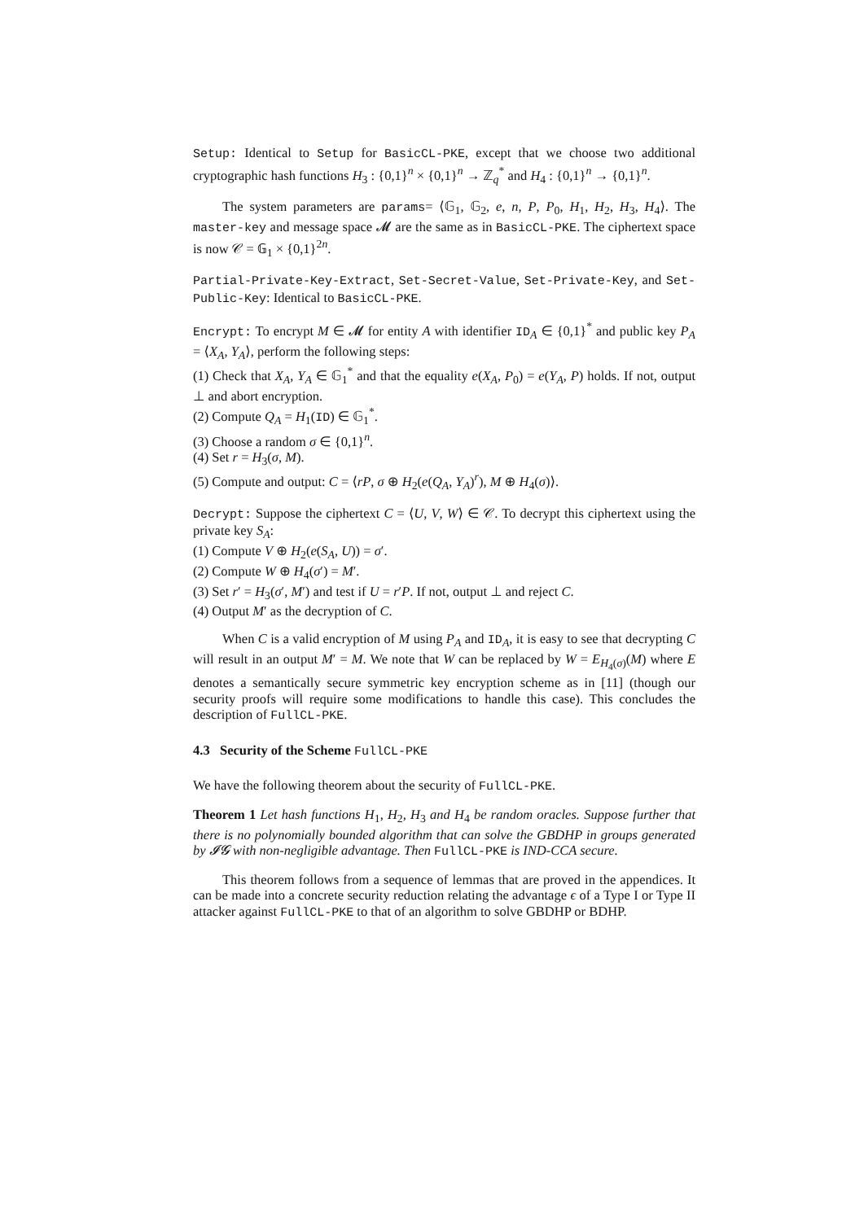Setup: Identical to Setup for BasicCL-PKE, except that we choose two additional cryptographic hash functions H<sub>3</sub> : {0,1}<sup>n</sup> × {0,1}<sup>n</sup> → ℤ<sub>q</sub><sup>*</sup> and H<sub>4</sub> : {0,1}<sup>n</sup> → {0,1}<sup>n</sup>.
The system parameters are params= ⟨𝔾<sub>1</sub>, 𝔾<sub>2</sub>, e, n, P, P<sub>0</sub>, H<sub>1</sub>, H<sub>2</sub>, H<sub>3</sub>, H<sub>4</sub>⟩. The master-key and message space 𝓜 are the same as in BasicCL-PKE. The ciphertext space is now 𝒞 = 𝔾<sub>1</sub> × {0,1}<sup>2n</sup>.
Partial-Private-Key-Extract, Set-Secret-Value, Set-Private-Key, and Set-Public-Key: Identical to BasicCL-PKE.
Encrypt: To encrypt M ∈ 𝓜 for entity A with identifier ID<sub>A</sub> ∈ {0,1}<sup>*</sup> and public key P<sub>A</sub> = ⟨X<sub>A</sub>, Y<sub>A</sub>⟩, perform the following steps:
(1) Check that X<sub>A</sub>, Y<sub>A</sub> ∈ 𝔾<sub>1</sub><sup>*</sup> and that the equality e(X<sub>A</sub>, P<sub>0</sub>) = e(Y<sub>A</sub>, P) holds. If not, output ⊥ and abort encryption.
(2) Compute Q<sub>A</sub> = H<sub>1</sub>(ID) ∈ 𝔾<sub>1</sub><sup>*</sup>.
(3) Choose a random σ ∈ {0,1}<sup>n</sup>.
(4) Set r = H<sub>3</sub>(σ, M).
(5) Compute and output: C = ⟨rP, σ ⊕ H<sub>2</sub>(e(Q<sub>A</sub>, Y<sub>A</sub>)<sup>r</sup>), M ⊕ H<sub>4</sub>(σ)⟩.
Decrypt: Suppose the ciphertext C = ⟨U, V, W⟩ ∈ 𝒞. To decrypt this ciphertext using the private key S<sub>A</sub>:
(1) Compute V ⊕ H<sub>2</sub>(e(S<sub>A</sub>, U)) = σ′.
(2) Compute W ⊕ H<sub>4</sub>(σ′) = M′.
(3) Set r′ = H<sub>3</sub>(σ′, M′) and test if U = r′P. If not, output ⊥ and reject C.
(4) Output M′ as the decryption of C.
When C is a valid encryption of M using P<sub>A</sub> and ID<sub>A</sub>, it is easy to see that decrypting C will result in an output M′ = M. We note that W can be replaced by W = E<sub>H<sub>4</sub>(σ)</sub>(M) where E denotes a semantically secure symmetric key encryption scheme as in [11] (though our security proofs will require some modifications to handle this case). This concludes the description of FullCL-PKE.
4.3 Security of the Scheme FullCL-PKE
We have the following theorem about the security of FullCL-PKE.
Theorem 1 Let hash functions H<sub>1</sub>, H<sub>2</sub>, H<sub>3</sub> and H<sub>4</sub> be random oracles. Suppose further that there is no polynomially bounded algorithm that can solve the GBDHP in groups generated by 𝓘𝓖 with non-negligible advantage. Then FullCL-PKE is IND-CCA secure.
This theorem follows from a sequence of lemmas that are proved in the appendices. It can be made into a concrete security reduction relating the advantage ϵ of a Type I or Type II attacker against FullCL-PKE to that of an algorithm to solve GBDHP or BDHP.